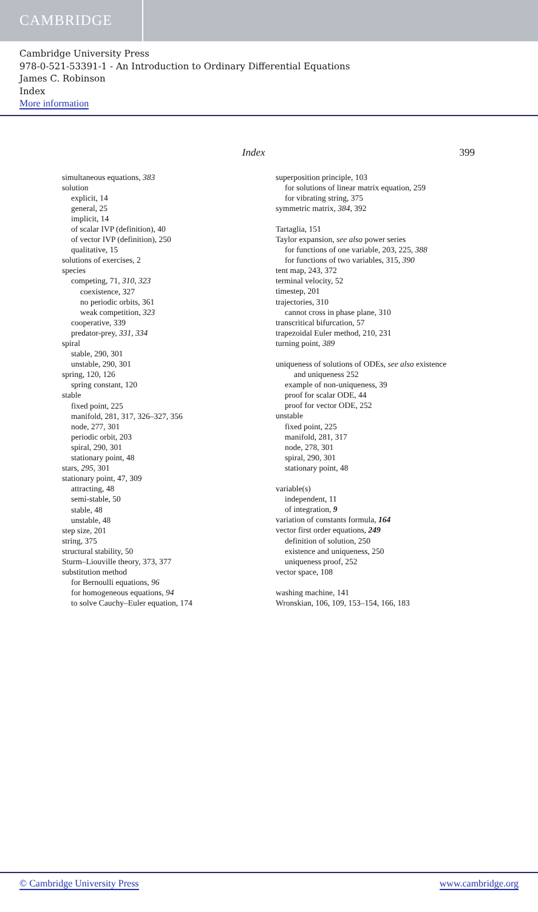CAMBRIDGE
Cambridge University Press
978-0-521-53391-1 - An Introduction to Ordinary Differential Equations
James C. Robinson
Index
More information
Index 399
simultaneous equations, 383
solution
explicit, 14
general, 25
implicit, 14
of scalar IVP (definition), 40
of vector IVP (definition), 250
qualitative, 15
solutions of exercises, 2
species
competing, 71, 310, 323
coexistence, 327
no periodic orbits, 361
weak competition, 323
cooperative, 339
predator-prey, 331, 334
spiral
stable, 290, 301
unstable, 290, 301
spring, 120, 126
spring constant, 120
stable
fixed point, 225
manifold, 281, 317, 326–327, 356
node, 277, 301
periodic orbit, 203
spiral, 290, 301
stationary point, 48
stars, 295, 301
stationary point, 47, 309
attracting, 48
semi-stable, 50
stable, 48
unstable, 48
step size, 201
string, 375
structural stability, 50
Sturm–Liouville theory, 373, 377
substitution method
for Bernoulli equations, 96
for homogeneous equations, 94
to solve Cauchy–Euler equation, 174
superposition principle, 103
for solutions of linear matrix equation, 259
for vibrating string, 375
symmetric matrix, 384, 392
Tartaglia, 151
Taylor expansion, see also power series
for functions of one variable, 203, 225, 388
for functions of two variables, 315, 390
tent map, 243, 372
terminal velocity, 52
timestep, 201
trajectories, 310
cannot cross in phase plane, 310
transcritical bifurcation, 57
trapezoidal Euler method, 210, 231
turning point, 389
uniqueness of solutions of ODEs, see also existence
and uniqueness 252
example of non-uniqueness, 39
proof for scalar ODE, 44
proof for vector ODE, 252
unstable
fixed point, 225
manifold, 281, 317
node, 278, 301
spiral, 290, 301
stationary point, 48
variable(s)
independent, 11
of integration, 9
variation of constants formula, 164
vector first order equations, 249
definition of solution, 250
existence and uniqueness, 250
uniqueness proof, 252
vector space, 108
washing machine, 141
Wronskian, 106, 109, 153–154, 166, 183
© Cambridge University Press www.cambridge.org